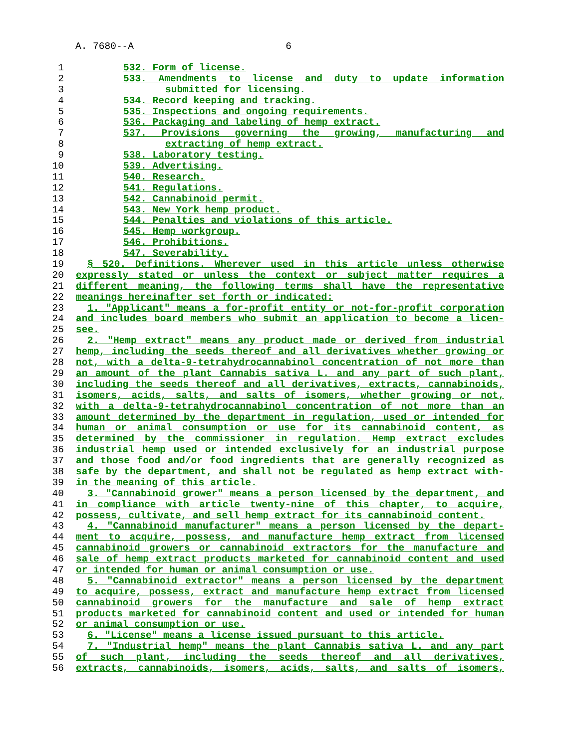A. 7680--A 6
1 532. Form of license.
2 533. Amendments to license and duty to update information
3 submitted for licensing.
4 534. Record keeping and tracking.
5 535. Inspections and ongoing requirements.
6 536. Packaging and labeling of hemp extract.
7 537. Provisions governing the growing, manufacturing and
8 extracting of hemp extract.
9 538. Laboratory testing.
10 539. Advertising.
11 540. Research.
12 541. Regulations.
13 542. Cannabinoid permit.
14 543. New York hemp product.
15 544. Penalties and violations of this article.
16 545. Hemp workgroup.
17 546. Prohibitions.
18 547. Severability.
19 § 520. Definitions. Wherever used in this article unless otherwise
20 expressly stated or unless the context or subject matter requires a
21 different meaning, the following terms shall have the representative
22 meanings hereinafter set forth or indicated:
23 1. "Applicant" means a for-profit entity or not-for-profit corporation
24 and includes board members who submit an application to become a licen-
25 see.
26 2. "Hemp extract" means any product made or derived from industrial
27 hemp, including the seeds thereof and all derivatives whether growing or
28 not, with a delta-9-tetrahydrocannabinol concentration of not more than
29 an amount of the plant Cannabis sativa L. and any part of such plant,
30 including the seeds thereof and all derivatives, extracts, cannabinoids,
31 isomers, acids, salts, and salts of isomers, whether growing or not,
32 with a delta-9-tetrahydrocannabinol concentration of not more than an
33 amount determined by the department in regulation, used or intended for
34 human or animal consumption or use for its cannabinoid content, as
35 determined by the commissioner in regulation. Hemp extract excludes
36 industrial hemp used or intended exclusively for an industrial purpose
37 and those food and/or food ingredients that are generally recognized as
38 safe by the department, and shall not be regulated as hemp extract with-
39 in the meaning of this article.
40 3. "Cannabinoid grower" means a person licensed by the department, and
41 in compliance with article twenty-nine of this chapter, to acquire,
42 possess, cultivate, and sell hemp extract for its cannabinoid content.
43 4. "Cannabinoid manufacturer" means a person licensed by the depart-
44 ment to acquire, possess, and manufacture hemp extract from licensed
45 cannabinoid growers or cannabinoid extractors for the manufacture and
46 sale of hemp extract products marketed for cannabinoid content and used
47 or intended for human or animal consumption or use.
48 5. "Cannabinoid extractor" means a person licensed by the department
49 to acquire, possess, extract and manufacture hemp extract from licensed
50 cannabinoid growers for the manufacture and sale of hemp extract
51 products marketed for cannabinoid content and used or intended for human
52 or animal consumption or use.
53 6. "License" means a license issued pursuant to this article.
54 7. "Industrial hemp" means the plant Cannabis sativa L. and any part
55 of such plant, including the seeds thereof and all derivatives,
56 extracts, cannabinoids, isomers, acids, salts, and salts of isomers,